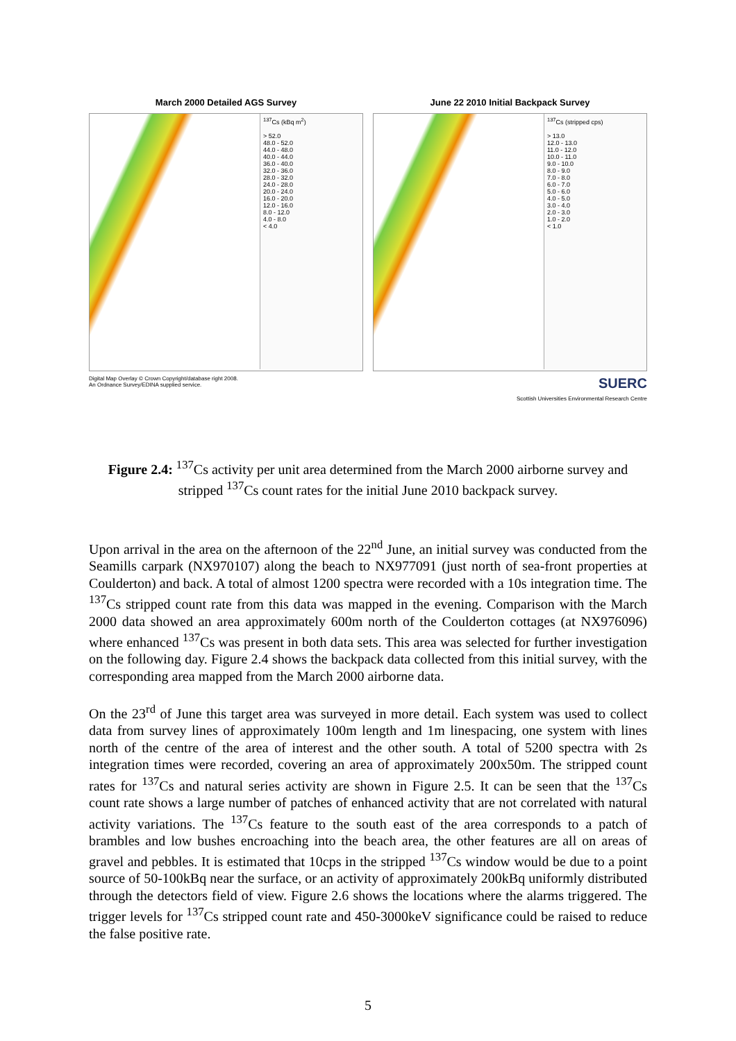March 2000 Detailed AGS Survey
<sup>137</sup>Cs (kBq m<sup>2</sup>)
> 52.0
48.0 - 52.0
44.0 - 48.0
40.0 - 44.0
36.0 - 40.0
32.0 - 36.0
28.0 - 32.0
24.0 - 28.0
20.0 - 24.0
16.0 - 20.0
12.0 - 16.0
8.0 - 12.0
4.0 - 8.0
< 4.0
Digital Map Overlay © Crown Copyright/database right 2008.
An Ordnance Survey/EDINA supplied service.
June 22 2010 Initial Backpack Survey
<sup>137</sup>Cs (stripped cps)
> 13.0
12.0 - 13.0
11.0 - 12.0
10.0 - 11.0
9.0 - 10.0
8.0 - 9.0
7.0 - 8.0
6.0 - 7.0
5.0 - 6.0
4.0 - 5.0
3.0 - 4.0
2.0 - 3.0
1.0 - 2.0
< 1.0
SUERC
Scottish Universities Environmental Research Centre
Figure 2.4: <sup>137</sup>Cs activity per unit area determined from the March 2000 airborne survey and stripped <sup>137</sup>Cs count rates for the initial June 2010 backpack survey.
Upon arrival in the area on the afternoon of the 22<sup>nd</sup> June, an initial survey was conducted from the Seamills carpark (NX970107) along the beach to NX977091 (just north of sea-front properties at Coulderton) and back. A total of almost 1200 spectra were recorded with a 10s integration time. The <sup>137</sup>Cs stripped count rate from this data was mapped in the evening. Comparison with the March 2000 data showed an area approximately 600m north of the Coulderton cottages (at NX976096) where enhanced <sup>137</sup>Cs was present in both data sets. This area was selected for further investigation on the following day. Figure 2.4 shows the backpack data collected from this initial survey, with the corresponding area mapped from the March 2000 airborne data.
On the 23<sup>rd</sup> of June this target area was surveyed in more detail. Each system was used to collect data from survey lines of approximately 100m length and 1m linespacing, one system with lines north of the centre of the area of interest and the other south. A total of 5200 spectra with 2s integration times were recorded, covering an area of approximately 200x50m. The stripped count rates for <sup>137</sup>Cs and natural series activity are shown in Figure 2.5. It can be seen that the <sup>137</sup>Cs count rate shows a large number of patches of enhanced activity that are not correlated with natural activity variations. The <sup>137</sup>Cs feature to the south east of the area corresponds to a patch of brambles and low bushes encroaching into the beach area, the other features are all on areas of gravel and pebbles. It is estimated that 10cps in the stripped <sup>137</sup>Cs window would be due to a point source of 50-100kBq near the surface, or an activity of approximately 200kBq uniformly distributed through the detectors field of view. Figure 2.6 shows the locations where the alarms triggered. The trigger levels for <sup>137</sup>Cs stripped count rate and 450-3000keV significance could be raised to reduce the false positive rate.
5